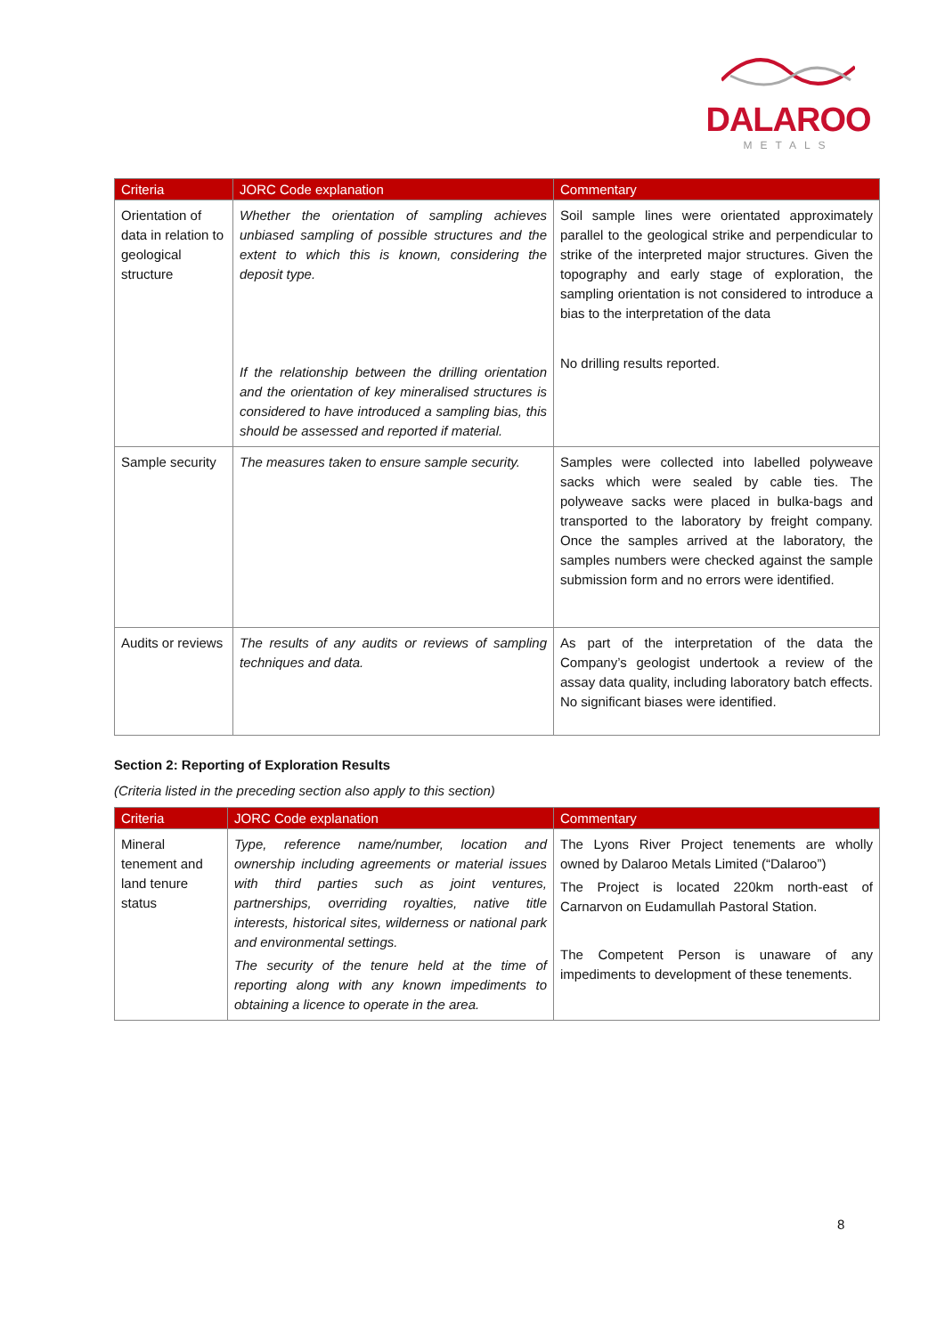DALAROO
METALS
| Criteria | JORC Code explanation | Commentary |
| --- | --- | --- |
| Orientation of data in relation to geological structure | Whether the orientation of sampling achieves unbiased sampling of possible structures and the extent to which this is known, considering the deposit type. If the relationship between the drilling orientation and the orientation of key mineralised structures is considered to have introduced a sampling bias, this should be assessed and reported if material. | Soil sample lines were orientated approximately parallel to the geological strike and perpendicular to strike of the interpreted major structures. Given the topography and early stage of exploration, the sampling orientation is not considered to introduce a bias to the interpretation of the data No drilling results reported. |
| Sample security | The measures taken to ensure sample security. | Samples were collected into labelled polyweave sacks which were sealed by cable ties. The polyweave sacks were placed in bulka-bags and transported to the laboratory by freight company. Once the samples arrived at the laboratory, the samples numbers were checked against the sample submission form and no errors were identified. |
| Audits or reviews | The results of any audits or reviews of sampling techniques and data. | As part of the interpretation of the data the Company’s geologist undertook a review of the assay data quality, including laboratory batch effects. No significant biases were identified. |
Section 2: Reporting of Exploration Results
(Criteria listed in the preceding section also apply to this section)
| Criteria | JORC Code explanation | Commentary |
| --- | --- | --- |
| Mineral tenement and land tenure status | Type, reference name/number, location and ownership including agreements or material issues with third parties such as joint ventures, partnerships, overriding royalties, native title interests, historical sites, wilderness or national park and environmental settings. The security of the tenure held at the time of reporting along with any known impediments to obtaining a licence to operate in the area. | The Lyons River Project tenements are wholly owned by Dalaroo Metals Limited (“Dalaroo”) The Project is located 220km north-east of Carnarvon on Eudamullah Pastoral Station. The Competent Person is unaware of any impediments to development of these tenements. |
8